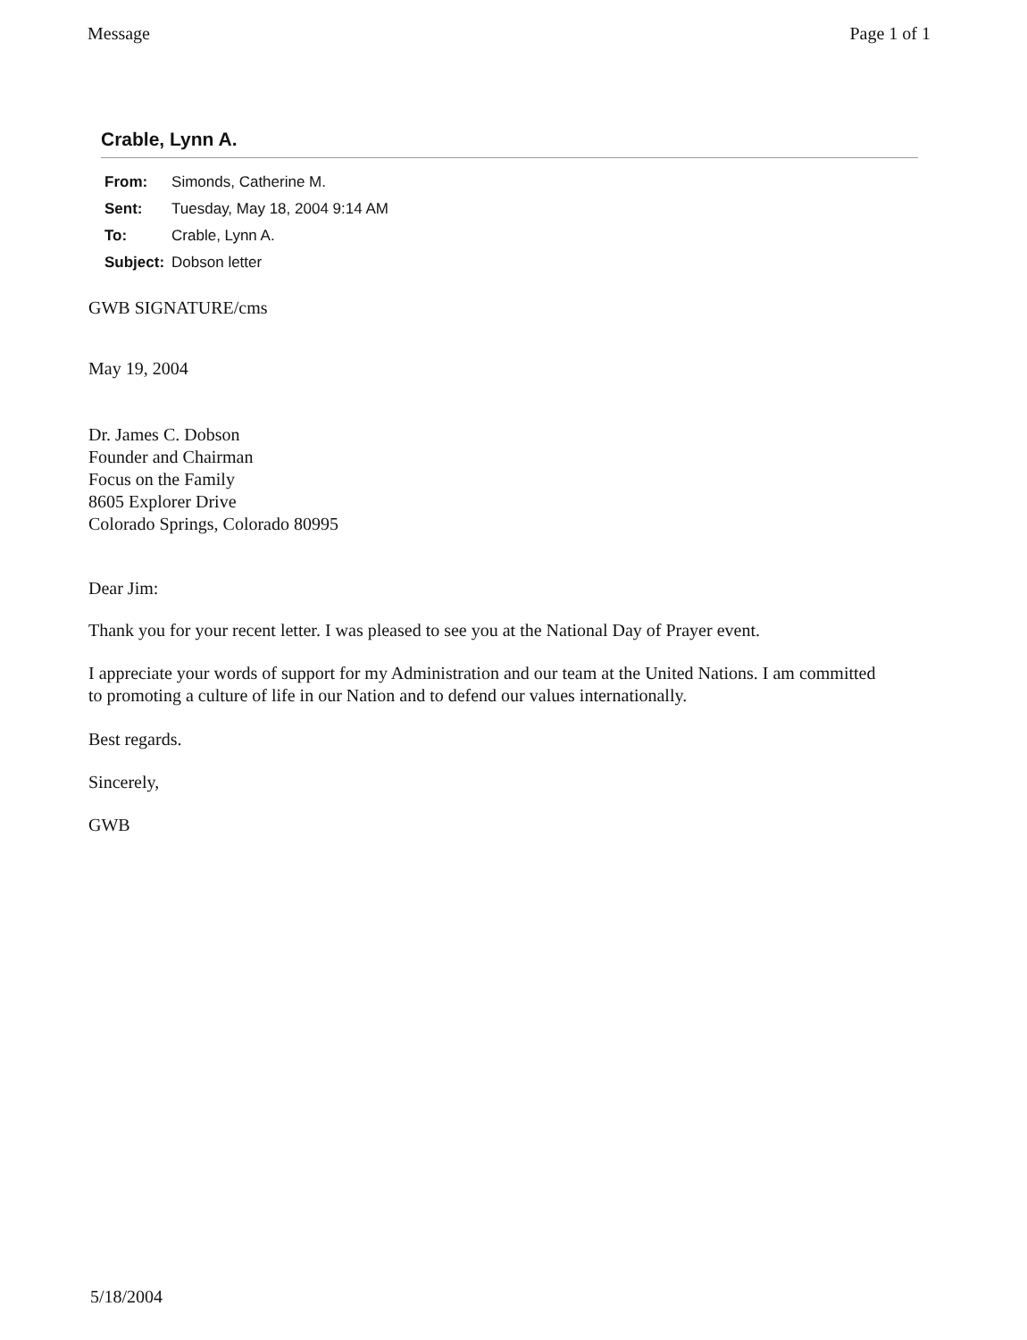Message Page 1 of 1
Crable, Lynn A.
| From: | Simonds, Catherine M. |
| Sent: | Tuesday, May 18, 2004 9:14 AM |
| To: | Crable, Lynn A. |
| Subject: | Dobson letter |
GWB SIGNATURE/cms
May 19, 2004
Dr. James C. Dobson
Founder and Chairman
Focus on the Family
8605 Explorer Drive
Colorado Springs, Colorado 80995
Dear Jim:
Thank you for your recent letter. I was pleased to see you at the National Day of Prayer event.
I appreciate your words of support for my Administration and our team at the United Nations. I am committed to promoting a culture of life in our Nation and to defend our values internationally.
Best regards.
Sincerely,
GWB
5/18/2004